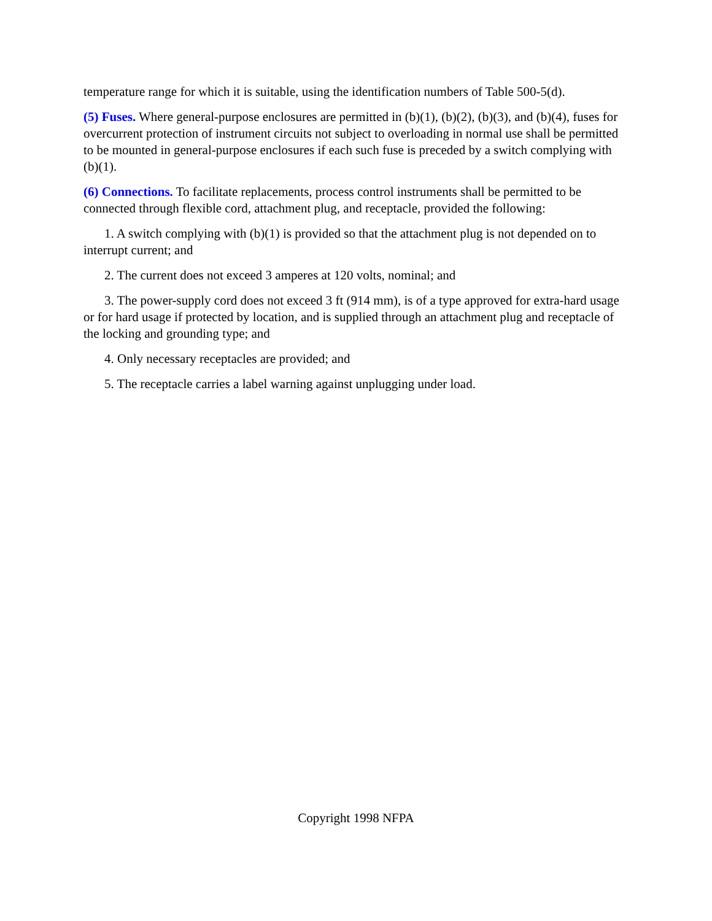temperature range for which it is suitable, using the identification numbers of Table 500-5(d).
(5) Fuses. Where general-purpose enclosures are permitted in (b)(1), (b)(2), (b)(3), and (b)(4), fuses for overcurrent protection of instrument circuits not subject to overloading in normal use shall be permitted to be mounted in general-purpose enclosures if each such fuse is preceded by a switch complying with (b)(1).
(6) Connections. To facilitate replacements, process control instruments shall be permitted to be connected through flexible cord, attachment plug, and receptacle, provided the following:
1. A switch complying with (b)(1) is provided so that the attachment plug is not depended on to interrupt current; and
2. The current does not exceed 3 amperes at 120 volts, nominal; and
3. The power-supply cord does not exceed 3 ft (914 mm), is of a type approved for extra-hard usage or for hard usage if protected by location, and is supplied through an attachment plug and receptacle of the locking and grounding type; and
4. Only necessary receptacles are provided; and
5. The receptacle carries a label warning against unplugging under load.
Copyright 1998 NFPA